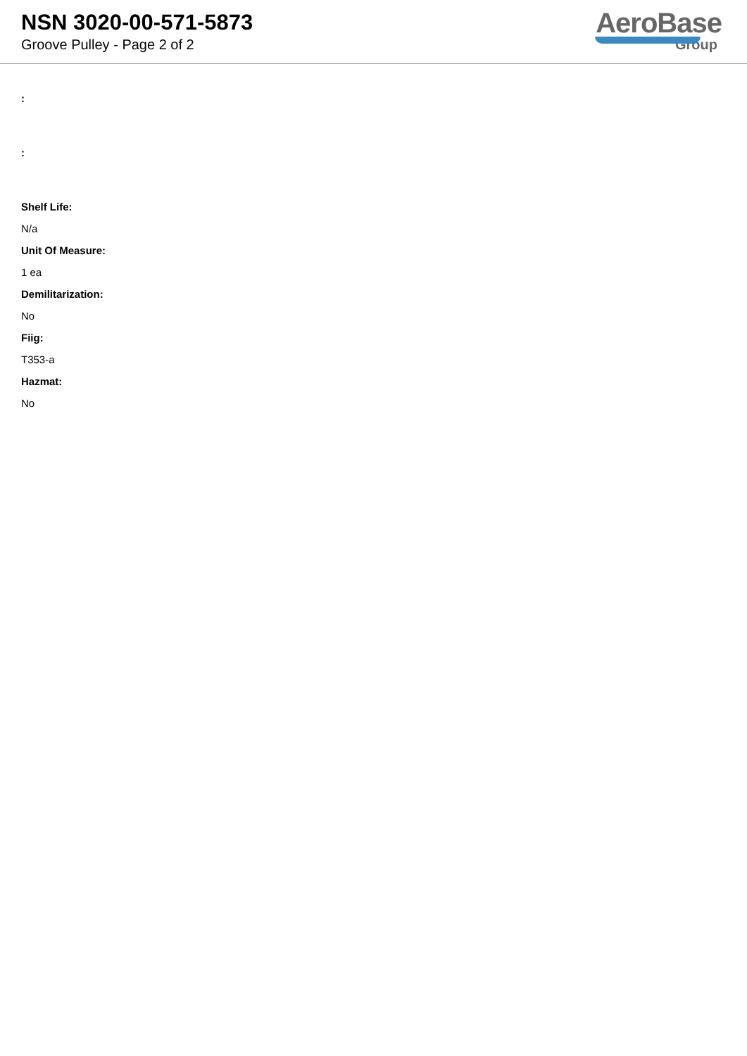NSN 3020-00-571-5873
Groove Pulley - Page 2 of 2
AeroBase
Group
:
:
Shelf Life:
N/a
Unit Of Measure:
1 ea
Demilitarization:
No
Fiig:
T353-a
Hazmat:
No